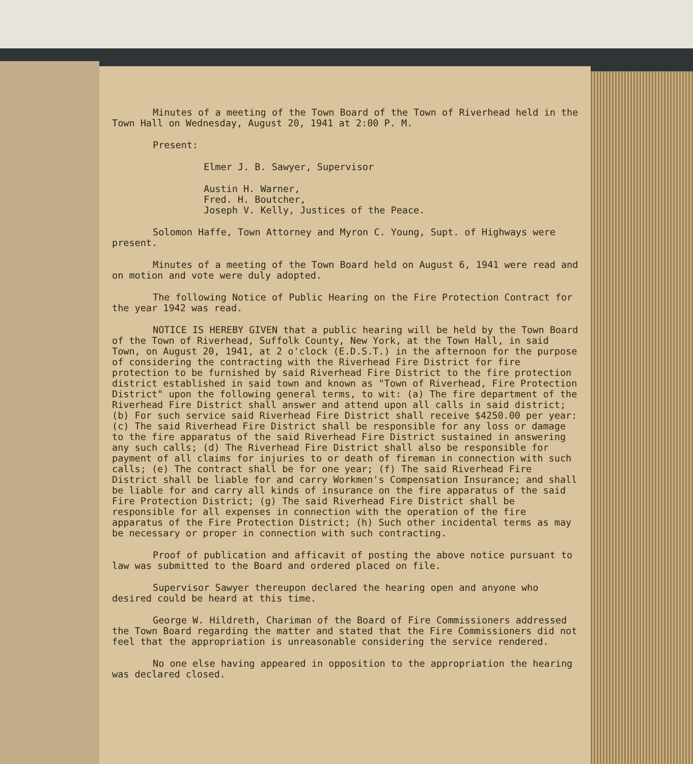Minutes of a meeting of the Town Board of the Town of Riverhead held in the Town Hall on Wednesday, August 20, 1941 at 2:00 P. M.
Present:
Elmer J. B. Sawyer, Supervisor
Austin H. Warner,
Fred. H. Boutcher,
Joseph V. Kelly, Justices of the Peace.
Solomon Haffe, Town Attorney and Myron C. Young, Supt. of Highways were present.
Minutes of a meeting of the Town Board held on August 6, 1941 were read and on motion and vote were duly adopted.
The following Notice of Public Hearing on the Fire Protection Contract for the year 1942 was read.
NOTICE IS HEREBY GIVEN that a public hearing will be held by the Town Board of the Town of Riverhead, Suffolk County, New York, at the Town Hall, in said Town, on August 20, 1941, at 2 o'clock (E.D.S.T.) in the afternoon for the purpose of considering the contracting with the Riverhead Fire District for fire protection to be furnished by said Riverhead Fire District to the fire protection district established in said town and known as "Town of Riverhead, Fire Protection District" upon the following general terms, to wit: (a) The fire department of the Riverhead Fire District shall answer and attend upon all calls in said district; (b) For such service said Riverhead Fire District shall receive $4250.00 per year: (c) The said Riverhead Fire District shall be responsible for any loss or damage to the fire apparatus of the said Riverhead Fire District sustained in answering any such calls; (d) The Riverhead Fire District shall also be responsible for payment of all claims for injuries to or death of fireman in connection with such calls; (e) The contract shall be for one year; (f) The said Riverhead Fire District shall be liable for and carry Workmen's Compensation Insurance; and shall be liable for and carry all kinds of insurance on the fire apparatus of the said Fire Protection District; (g) The said Riverhead Fire District shall be responsible for all expenses in connection with the operation of the fire apparatus of the Fire Protection District; (h) Such other incidental terms as may be necessary or proper in connection with such contracting.
Proof of publication and afficavit of posting the above notice pursuant to law was submitted to the Board and ordered placed on file.
Supervisor Sawyer thereupon declared the hearing open and anyone who desired could be heard at this time.
George W. Hildreth, Chariman of the Board of Fire Commissioners addressed the Town Board regarding the matter and stated that the Fire Commissioners did not feel that the appropriation is unreasonable considering the service rendered.
No one else having appeared in opposition to the appropriation the hearing was declared closed.